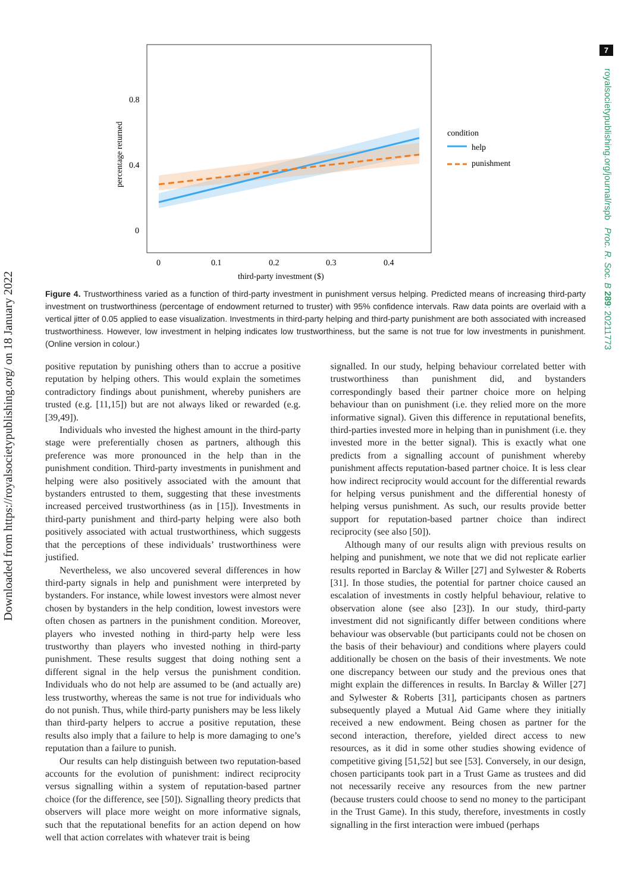7
Downloaded from https://royalsocietypublishing.org/ on 18 January 2022
royalsocietypublishing.org/journal/rspb Proc. R. Soc. B 289: 20211773
0.8
0.4
0
0
0.1
0.2
0.3
0.4
third-party investment ($)
percentage returned
condition
help
punishment
Figure 4. Trustworthiness varied as a function of third-party investment in punishment versus helping. Predicted means of increasing third-party investment on trustworthiness (percentage of endowment returned to truster) with 95% confidence intervals. Raw data points are overlaid with a vertical jitter of 0.05 applied to ease visualization. Investments in third-party helping and third-party punishment are both associated with increased trustworthiness. However, low investment in helping indicates low trustworthiness, but the same is not true for low investments in punishment. (Online version in colour.)
positive reputation by punishing others than to accrue a positive reputation by helping others. This would explain the sometimes contradictory findings about punishment, whereby punishers are trusted (e.g. [11,15]) but are not always liked or rewarded (e.g. [39,49]).
Individuals who invested the highest amount in the third-party stage were preferentially chosen as partners, although this preference was more pronounced in the help than in the punishment condition. Third-party investments in punishment and helping were also positively associated with the amount that bystanders entrusted to them, suggesting that these investments increased perceived trustworthiness (as in [15]). Investments in third-party punishment and third-party helping were also both positively associated with actual trustworthiness, which suggests that the perceptions of these individuals’ trustworthiness were justified.
Nevertheless, we also uncovered several differences in how third-party signals in help and punishment were interpreted by bystanders. For instance, while lowest investors were almost never chosen by bystanders in the help condition, lowest investors were often chosen as partners in the punishment condition. Moreover, players who invested nothing in third-party help were less trustworthy than players who invested nothing in third-party punishment. These results suggest that doing nothing sent a different signal in the help versus the punishment condition. Individuals who do not help are assumed to be (and actually are) less trustworthy, whereas the same is not true for individuals who do not punish. Thus, while third-party punishers may be less likely than third-party helpers to accrue a positive reputation, these results also imply that a failure to help is more damaging to one’s reputation than a failure to punish.
Our results can help distinguish between two reputation-based accounts for the evolution of punishment: indirect reciprocity versus signalling within a system of reputation-based partner choice (for the difference, see [50]). Signalling theory predicts that observers will place more weight on more informative signals, such that the reputational benefits for an action depend on how well that action correlates with whatever trait is being
signalled. In our study, helping behaviour correlated better with trustworthiness than punishment did, and bystanders correspondingly based their partner choice more on helping behaviour than on punishment (i.e. they relied more on the more informative signal). Given this difference in reputational benefits, third-parties invested more in helping than in punishment (i.e. they invested more in the better signal). This is exactly what one predicts from a signalling account of punishment whereby punishment affects reputation-based partner choice. It is less clear how indirect reciprocity would account for the differential rewards for helping versus punishment and the differential honesty of helping versus punishment. As such, our results provide better support for reputation-based partner choice than indirect reciprocity (see also [50]).
Although many of our results align with previous results on helping and punishment, we note that we did not replicate earlier results reported in Barclay & Willer [27] and Sylwester & Roberts [31]. In those studies, the potential for partner choice caused an escalation of investments in costly helpful behaviour, relative to observation alone (see also [23]). In our study, third-party investment did not significantly differ between conditions where behaviour was observable (but participants could not be chosen on the basis of their behaviour) and conditions where players could additionally be chosen on the basis of their investments. We note one discrepancy between our study and the previous ones that might explain the differences in results. In Barclay & Willer [27] and Sylwester & Roberts [31], participants chosen as partners subsequently played a Mutual Aid Game where they initially received a new endowment. Being chosen as partner for the second interaction, therefore, yielded direct access to new resources, as it did in some other studies showing evidence of competitive giving [51,52] but see [53]. Conversely, in our design, chosen participants took part in a Trust Game as trustees and did not necessarily receive any resources from the new partner (because trusters could choose to send no money to the participant in the Trust Game). In this study, therefore, investments in costly signalling in the first interaction were imbued (perhaps